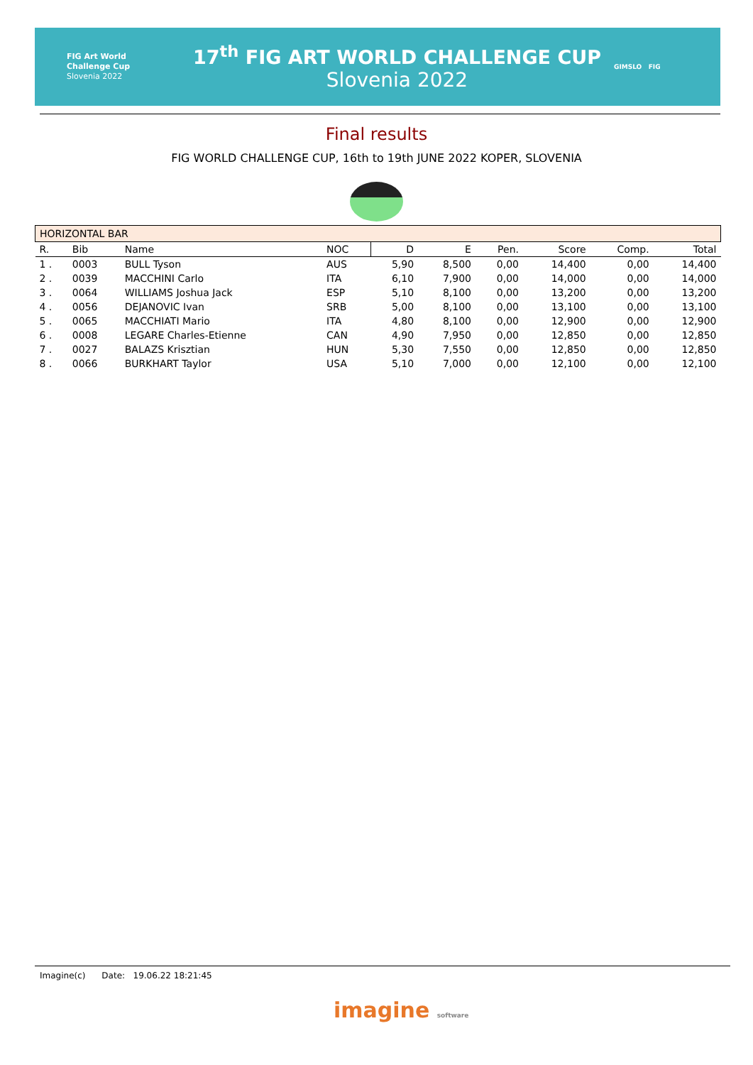FIG Art World
Challenge Cup
Slovenia 2022
17<sup>th</sup> FIG ART WORLD CHALLENGE CUP
Slovenia 2022
GIMSLO FIG
Final results
FIG WORLD CHALLENGE CUP, 16th to 19th JUNE 2022 KOPER, SLOVENIA
| HORIZONTAL BAR | | | | | | | | | |
| R. | Bib | Name | NOC | D | E | Pen. | Score | Comp. | Total |
| 1 . | 0003 | BULL Tyson | AUS | 5,90 | 8,500 | 0,00 | 14,400 | 0,00 | 14,400 |
| 2 . | 0039 | MACCHINI Carlo | ITA | 6,10 | 7,900 | 0,00 | 14,000 | 0,00 | 14,000 |
| 3 . | 0064 | WILLIAMS Joshua Jack | ESP | 5,10 | 8,100 | 0,00 | 13,200 | 0,00 | 13,200 |
| 4 . | 0056 | DEJANOVIC Ivan | SRB | 5,00 | 8,100 | 0,00 | 13,100 | 0,00 | 13,100 |
| 5 . | 0065 | MACCHIATI Mario | ITA | 4,80 | 8,100 | 0,00 | 12,900 | 0,00 | 12,900 |
| 6 . | 0008 | LEGARE Charles-Etienne | CAN | 4,90 | 7,950 | 0,00 | 12,850 | 0,00 | 12,850 |
| 7 . | 0027 | BALAZS Krisztian | HUN | 5,30 | 7,550 | 0,00 | 12,850 | 0,00 | 12,850 |
| 8 . | 0066 | BURKHART Taylor | USA | 5,10 | 7,000 | 0,00 | 12,100 | 0,00 | 12,100 |
Imagine(c) Date: 19.06.22 18:21:45
imagine software